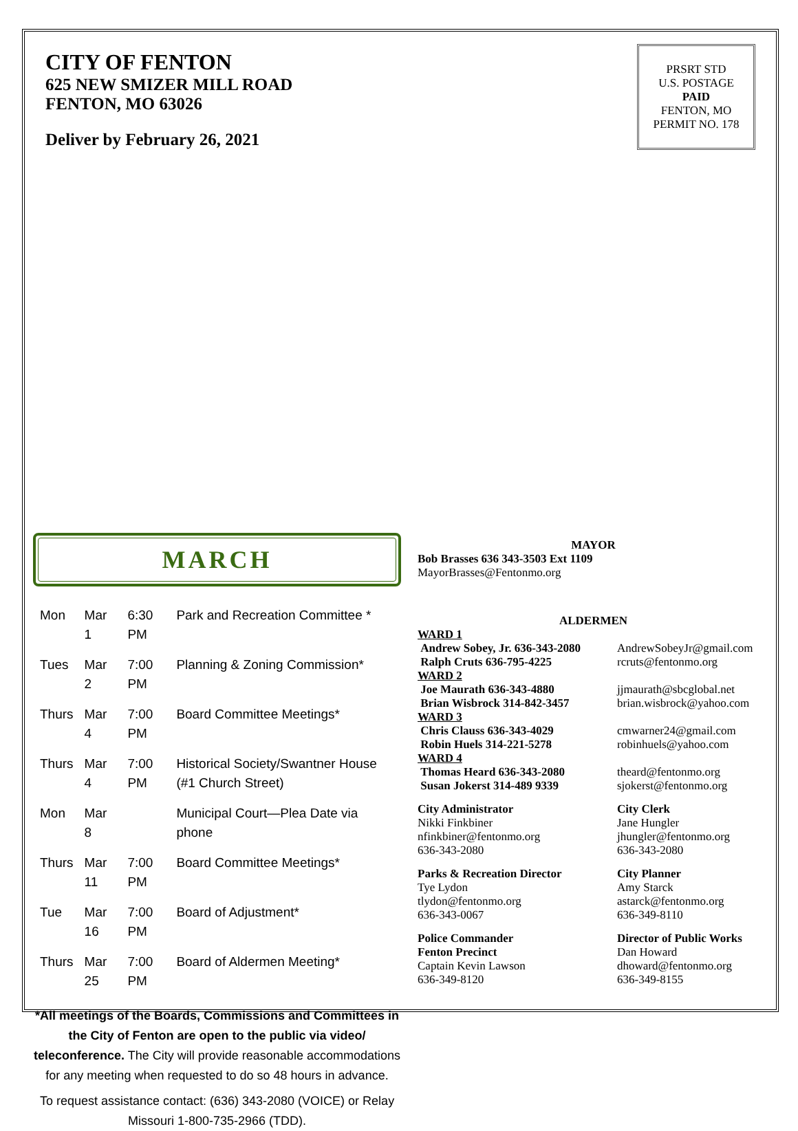CITY OF FENTON
625 NEW SMIZER MILL ROAD
FENTON, MO 63026
Deliver by February 26, 2021
PRSRT STD
U.S. POSTAGE
PAID
FENTON, MO
PERMIT NO. 178
MARCH
| Mon | Mar 1 | 6:30 PM | Park and Recreation Committee * |
| Tues | Mar 2 | 7:00 PM | Planning & Zoning Commission* |
| Thurs | Mar 4 | 7:00 PM | Board Committee Meetings* |
| Thurs | Mar 4 | 7:00 PM | Historical Society/Swantner House (#1 Church Street) |
| Mon | Mar 8 | | Municipal Court—Plea Date via phone |
| Thurs | Mar 11 | 7:00 PM | Board Committee Meetings* |
| Tue | Mar 16 | 7:00 PM | Board of Adjustment* |
| Thurs | Mar 25 | 7:00 PM | Board of Aldermen Meeting* |
*All meetings of the Boards, Commissions and Committees in the City of Fenton are open to the public via video/ teleconference. The City will provide reasonable accommodations for any meeting when requested to do so 48 hours in advance.
To request assistance contact: (636) 343-2080 (VOICE) or Relay Missouri 1-800-735-2966 (TDD).
MAYOR
Bob Brasses 636 343-3503 Ext 1109
MayorBrasses@Fentonmo.org
ALDERMEN
WARD 1
Andrew Sobey, Jr. 636-343-2080
Ralph Cruts 636-795-4225
AndrewSobeyJr@gmail.com
rcruts@fentonmo.org
WARD 2
Joe Maurath 636-343-4880
Brian Wisbrock 314-842-3457
jjmaurath@sbcglobal.net
brian.wisbrock@yahoo.com
WARD 3
Chris Clauss 636-343-4029
Robin Huels 314-221-5278
cmwarner24@gmail.com
robinhuels@yahoo.com
WARD 4
Thomas Heard 636-343-2080
Susan Jokerst 314-489 9339
theard@fentonmo.org
sjokerst@fentonmo.org
City Administrator
Nikki Finkbiner
nfinkbiner@fentonmo.org
636-343-2080
City Clerk
Jane Hungler
jhungler@fentonmo.org
636-343-2080
Parks & Recreation Director
Tye Lydon
tlydon@fentonmo.org
636-343-0067
City Planner
Amy Starck
astarck@fentonmo.org
636-349-8110
Police Commander
Fenton Precinct
Captain Kevin Lawson
636-349-8120
Director of Public Works
Dan Howard
dhoward@fentonmo.org
636-349-8155